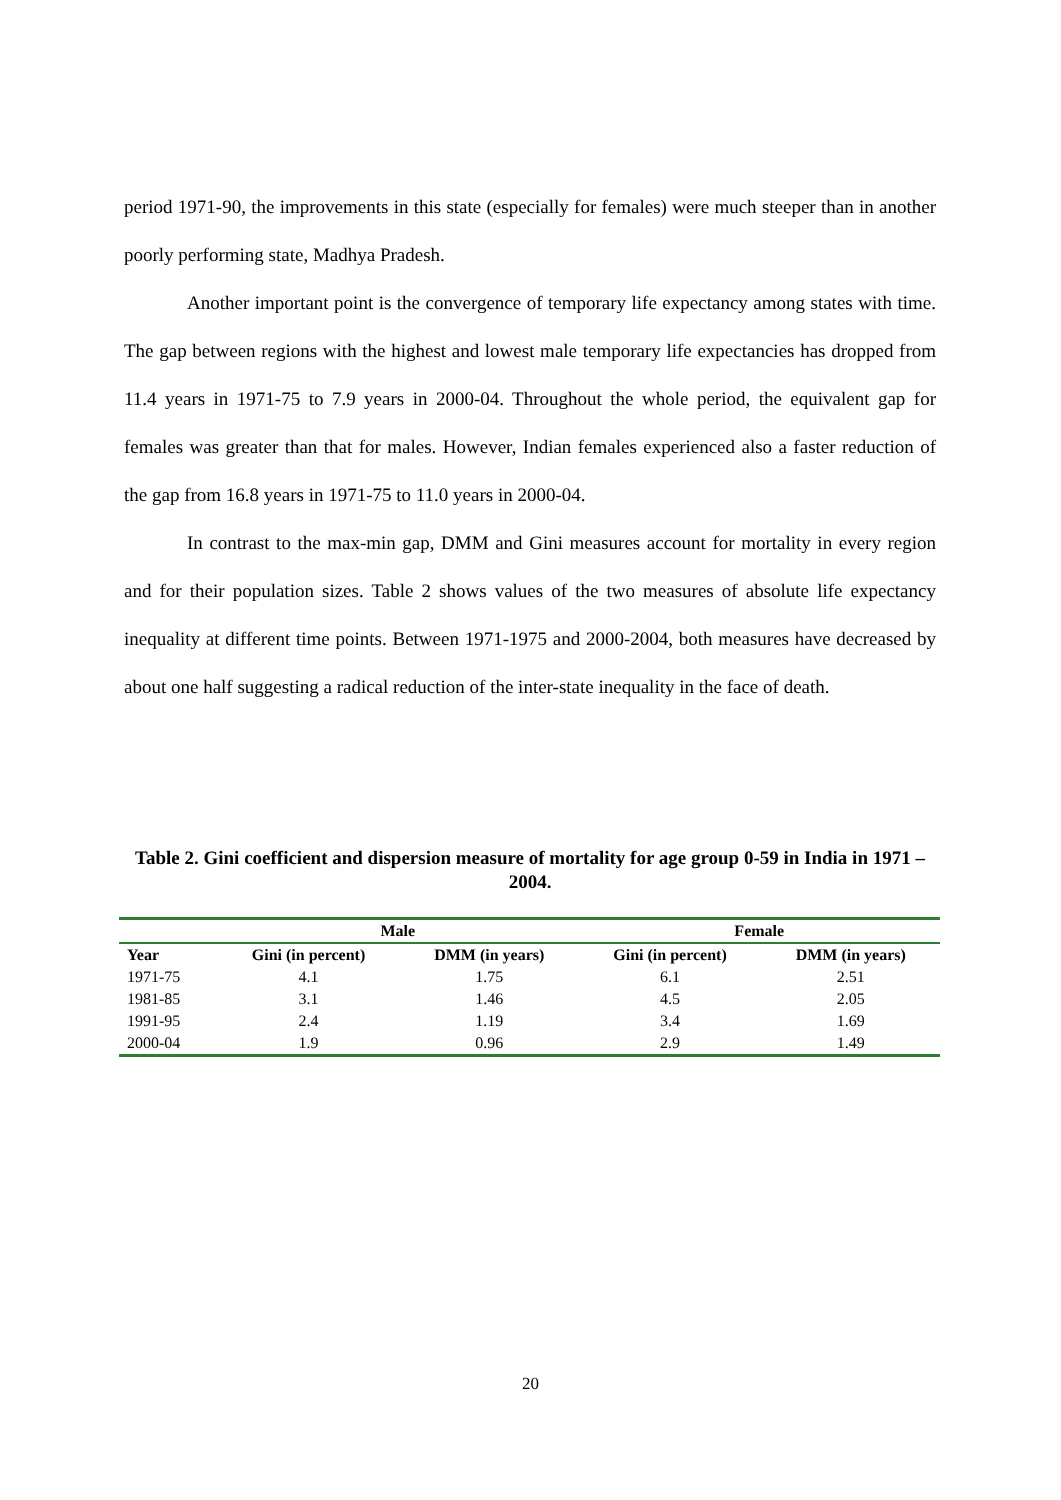period 1971-90, the improvements in this state (especially for females) were much steeper than in another poorly performing state, Madhya Pradesh.
Another important point is the convergence of temporary life expectancy among states with time. The gap between regions with the highest and lowest male temporary life expectancies has dropped from 11.4 years in 1971-75 to 7.9 years in 2000-04. Throughout the whole period, the equivalent gap for females was greater than that for males. However, Indian females experienced also a faster reduction of the gap from 16.8 years in 1971-75 to 11.0 years in 2000-04.
In contrast to the max-min gap, DMM and Gini measures account for mortality in every region and for their population sizes. Table 2 shows values of the two measures of absolute life expectancy inequality at different time points. Between 1971-1975 and 2000-2004, both measures have decreased by about one half suggesting a radical reduction of the inter-state inequality in the face of death.
Table 2. Gini coefficient and dispersion measure of mortality for age group 0-59 in India in 1971 – 2004.
| | Male | | Female | |
| --- | --- | --- | --- | --- |
| Year | Gini (in percent) | DMM (in years) | Gini (in percent) | DMM (in years) |
| 1971-75 | 4.1 | 1.75 | 6.1 | 2.51 |
| 1981-85 | 3.1 | 1.46 | 4.5 | 2.05 |
| 1991-95 | 2.4 | 1.19 | 3.4 | 1.69 |
| 2000-04 | 1.9 | 0.96 | 2.9 | 1.49 |
20